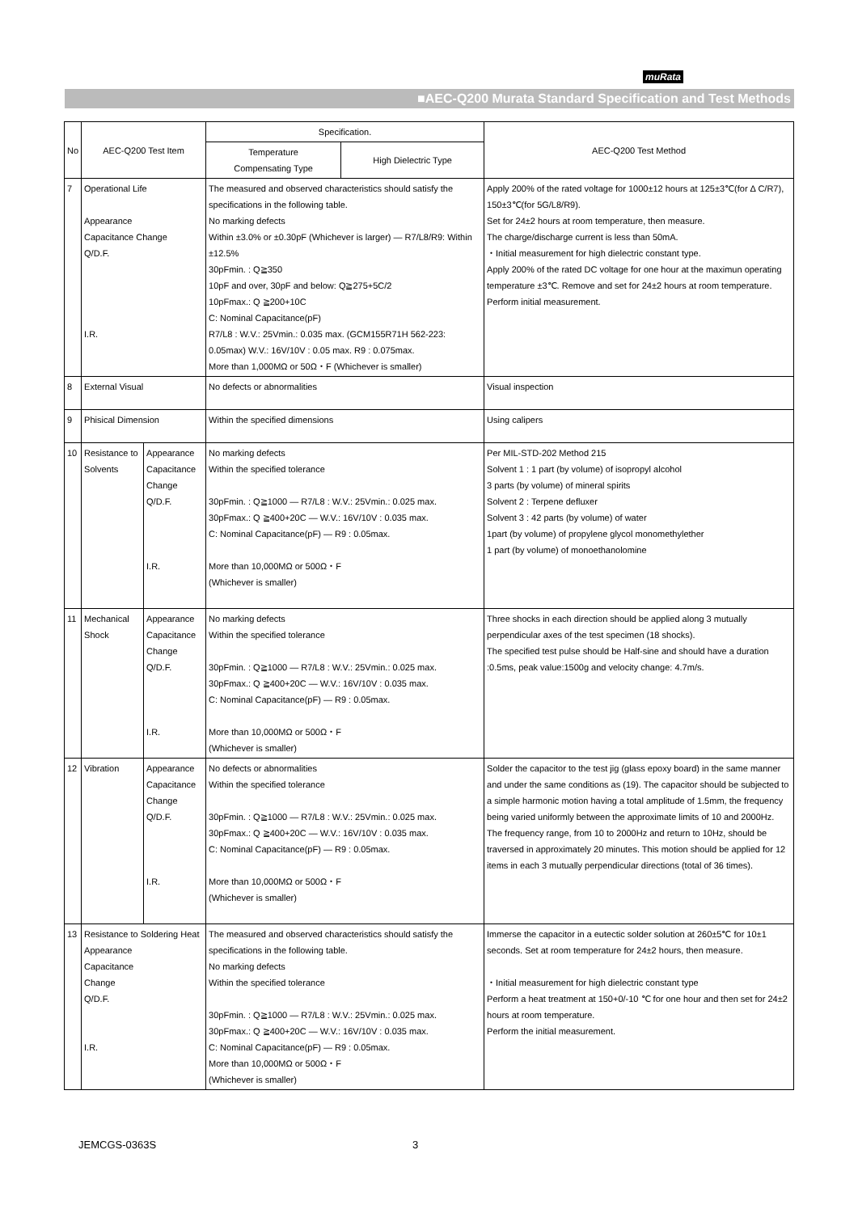muRata
■AEC-Q200 Murata Standard Specification and Test Methods
| No | AEC-Q200 Test Item | | Specification. | | AEC-Q200 Test Method |
| --- | --- | --- | --- | --- | --- |
| | | | Temperature Compensating Type | High Dielectric Type | |
| 7 | Operational Life Appearance Capacitance Change Q/D.F. I.R. | | The measured and observed characteristics should satisfy the specifications in the following table. No marking defects Within ±3.0% or ±0.30pF (Whichever is larger) — R7/L8/R9: Within ±12.5% 30pFmin. : Q≧350 10pF and over, 30pF and below: Q≧275+5C/2 10pFmax.: Q ≧200+10C C: Nominal Capacitance(pF) R7/L8 : W.V.: 25Vmin.: 0.035 max. (GCM155R71H 562-223: 0.05max) W.V.: 16V/10V : 0.05 max. R9 : 0.075max. More than 1,000MΩ or 50Ω・F (Whichever is smaller) | | Apply 200% of the rated voltage for 1000±12 hours at 125±3℃(for Δ C/R7), 150±3℃(for 5G/L8/R9). Set for 24±2 hours at room temperature, then measure. The charge/discharge current is less than 50mA. ・Initial measurement for high dielectric constant type. Apply 200% of the rated DC voltage for one hour at the maximun operating temperature ±3℃. Remove and set for 24±2 hours at room temperature. Perform initial measurement. |
| 8 | External Visual | | No defects or abnormalities | | Visual inspection |
| 9 | Phisical Dimension | | Within the specified dimensions | | Using calipers |
| 10 | Resistance to Solvents | Appearance Capacitance Change Q/D.F. I.R. | No marking defects Within the specified tolerance 30pFmin. : Q≧1000 — R7/L8 : W.V.: 25Vmin.: 0.025 max. 30pFmax.: Q ≧400+20C — W.V.: 16V/10V : 0.035 max. C: Nominal Capacitance(pF) — R9 : 0.05max. More than 10,000MΩ or 500Ω・F (Whichever is smaller) | | Per MIL-STD-202 Method 215 Solvent 1 : 1 part (by volume) of isopropyl alcohol 3 parts (by volume) of mineral spirits Solvent 2 : Terpene defluxer Solvent 3 : 42 parts (by volume) of water 1part (by volume) of propylene glycol monomethylether 1 part (by volume) of monoethanolomine |
| 11 | Mechanical Shock | Appearance Capacitance Change Q/D.F. I.R. | No marking defects Within the specified tolerance 30pFmin. : Q≧1000 — R7/L8 : W.V.: 25Vmin.: 0.025 max. 30pFmax.: Q ≧400+20C — W.V.: 16V/10V : 0.035 max. C: Nominal Capacitance(pF) — R9 : 0.05max. More than 10,000MΩ or 500Ω・F (Whichever is smaller) | | Three shocks in each direction should be applied along 3 mutually perpendicular axes of the test specimen (18 shocks). The specified test pulse should be Half-sine and should have a duration :0.5ms, peak value:1500g and velocity change: 4.7m/s. |
| 12 | Vibration | Appearance Capacitance Change Q/D.F. I.R. | No defects or abnormalities Within the specified tolerance 30pFmin. : Q≧1000 — R7/L8 : W.V.: 25Vmin.: 0.025 max. 30pFmax.: Q ≧400+20C — W.V.: 16V/10V : 0.035 max. C: Nominal Capacitance(pF) — R9 : 0.05max. More than 10,000MΩ or 500Ω・F (Whichever is smaller) | | Solder the capacitor to the test jig (glass epoxy board) in the same manner and under the same conditions as (19). The capacitor should be subjected to a simple harmonic motion having a total amplitude of 1.5mm, the frequency being varied uniformly between the approximate limits of 10 and 2000Hz. The frequency range, from 10 to 2000Hz and return to 10Hz, should be traversed in approximately 20 minutes. This motion should be applied for 12 items in each 3 mutually perpendicular directions (total of 36 times). |
| 13 | Resistance to Soldering Heat Appearance Capacitance Change Q/D.F. I.R. | | The measured and observed characteristics should satisfy the specifications in the following table. No marking defects Within the specified tolerance 30pFmin. : Q≧1000 — R7/L8 : W.V.: 25Vmin.: 0.025 max. 30pFmax.: Q ≧400+20C — W.V.: 16V/10V : 0.035 max. C: Nominal Capacitance(pF) — R9 : 0.05max. More than 10,000MΩ or 500Ω・F (Whichever is smaller) | | Immerse the capacitor in a eutectic solder solution at 260±5℃ for 10±1 seconds. Set at room temperature for 24±2 hours, then measure. ・Initial measurement for high dielectric constant type Perform a heat treatment at 150+0/-10 ℃ for one hour and then set for 24±2 hours at room temperature. Perform the initial measurement. |
JEMCGS-0363S 3